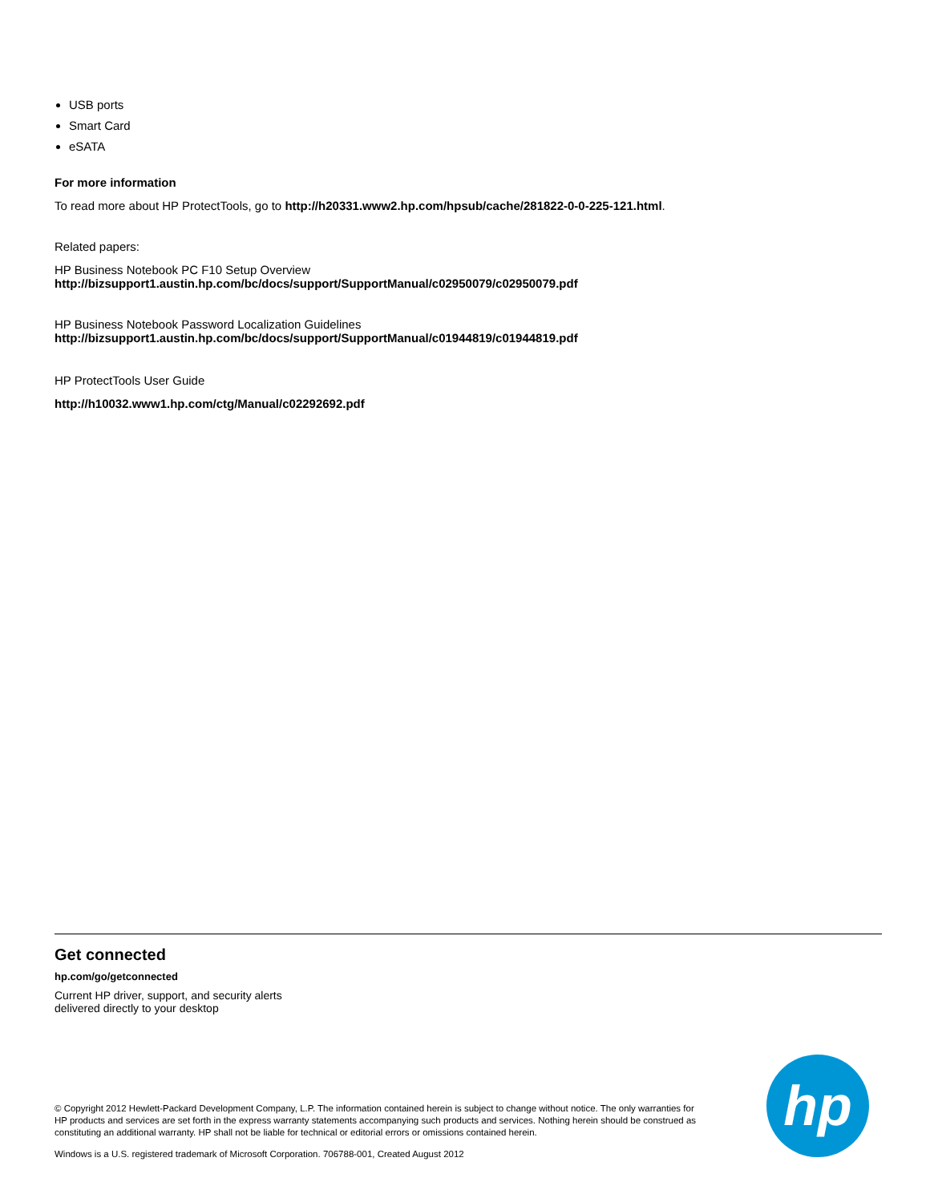USB ports
Smart Card
eSATA
For more information
To read more about HP ProtectTools, go to http://h20331.www2.hp.com/hpsub/cache/281822-0-0-225-121.html.
Related papers:
HP Business Notebook PC F10 Setup Overview
http://bizsupport1.austin.hp.com/bc/docs/support/SupportManual/c02950079/c02950079.pdf
HP Business Notebook Password Localization Guidelines
http://bizsupport1.austin.hp.com/bc/docs/support/SupportManual/c01944819/c01944819.pdf
HP ProtectTools User Guide
http://h10032.www1.hp.com/ctg/Manual/c02292692.pdf
Get connected
hp.com/go/getconnected
Current HP driver, support, and security alerts
delivered directly to your desktop
© Copyright 2012 Hewlett-Packard Development Company, L.P. The information contained herein is subject to change without notice. The only warranties for HP products and services are set forth in the express warranty statements accompanying such products and services. Nothing herein should be construed as constituting an additional warranty. HP shall not be liable for technical or editorial errors or omissions contained herein.
Windows is a U.S. registered trademark of Microsoft Corporation. 706788-001, Created August 2012
hp